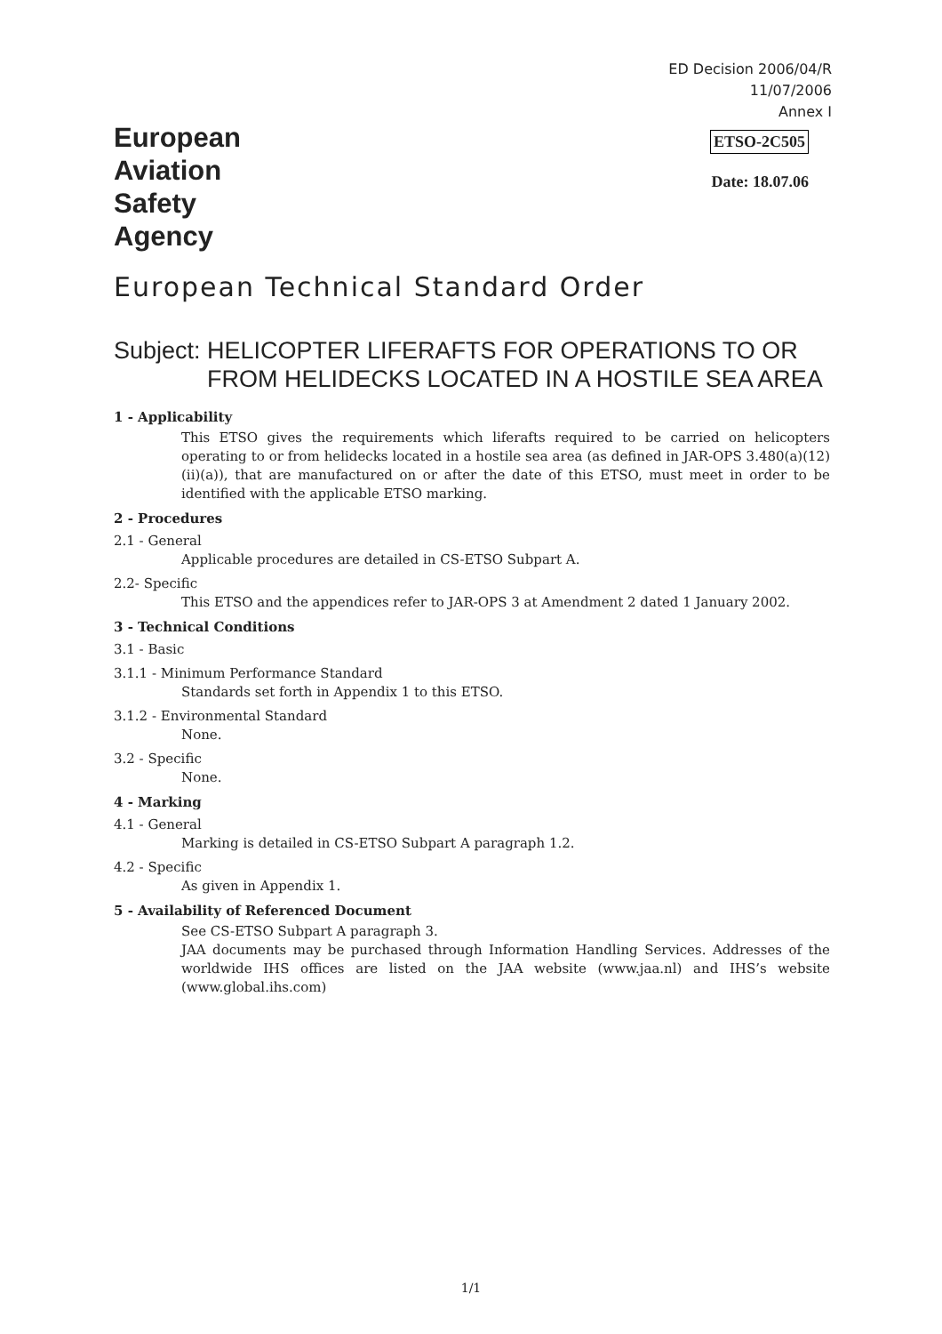ED Decision 2006/04/R
11/07/2006
Annex I
European
Aviation
Safety
Agency
ETSO-2C505
Date: 18.07.06
European Technical Standard Order
Subject: HELICOPTER LIFERAFTS FOR OPERATIONS TO OR FROM HELIDECKS LOCATED IN A HOSTILE SEA AREA
1 - Applicability
This ETSO gives the requirements which liferafts required to be carried on helicopters operating to or from helidecks located in a hostile sea area (as defined in JAR-OPS 3.480(a)(12)(ii)(a)), that are manufactured on or after the date of this ETSO, must meet in order to be identified with the applicable ETSO marking.
2 - Procedures
2.1 - General
Applicable procedures are detailed in CS-ETSO Subpart A.
2.2- Specific
This ETSO and the appendices refer to JAR-OPS 3 at Amendment 2 dated 1 January 2002.
3 - Technical Conditions
3.1 - Basic
3.1.1 - Minimum Performance Standard
Standards set forth in Appendix 1 to this ETSO.
3.1.2 - Environmental Standard
None.
3.2 - Specific
None.
4 - Marking
4.1 - General
Marking is detailed in CS-ETSO Subpart A paragraph 1.2.
4.2 - Specific
As given in Appendix 1.
5 - Availability of Referenced Document
See CS-ETSO Subpart A paragraph 3.
JAA documents may be purchased through Information Handling Services. Addresses of the worldwide IHS offices are listed on the JAA website (www.jaa.nl) and IHS’s website (www.global.ihs.com)
1/1